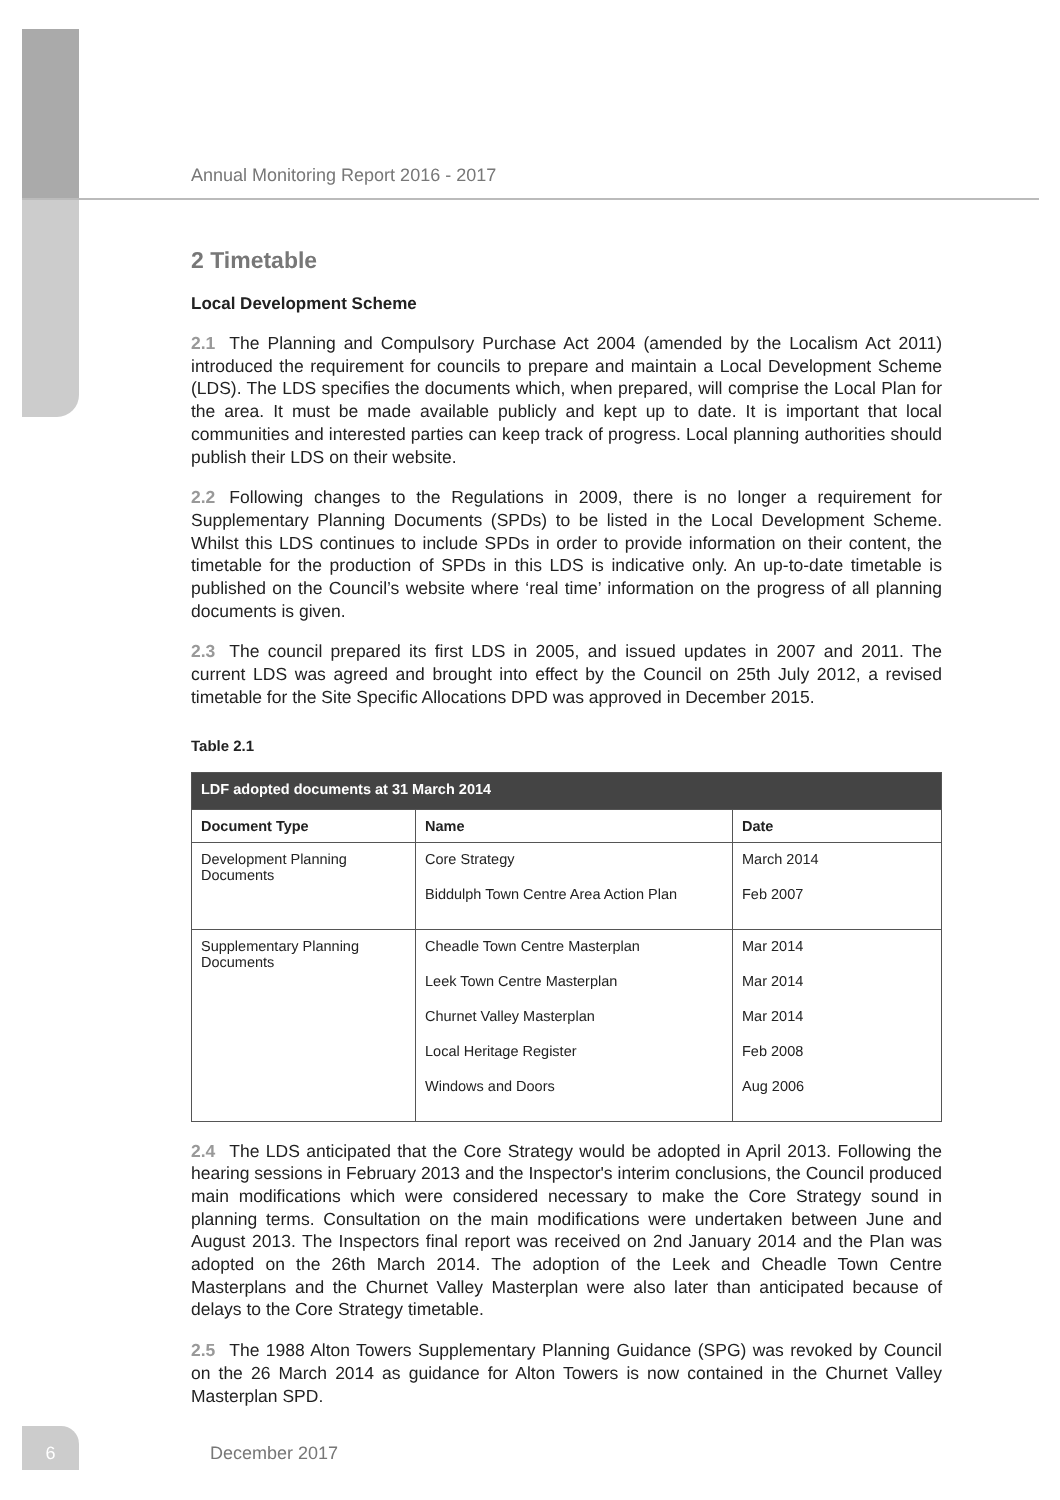Annual Monitoring Report 2016 - 2017
2 Timetable
Local Development Scheme
2.1 The Planning and Compulsory Purchase Act 2004 (amended by the Localism Act 2011) introduced the requirement for councils to prepare and maintain a Local Development Scheme (LDS). The LDS specifies the documents which, when prepared, will comprise the Local Plan for the area. It must be made available publicly and kept up to date. It is important that local communities and interested parties can keep track of progress. Local planning authorities should publish their LDS on their website.
2.2 Following changes to the Regulations in 2009, there is no longer a requirement for Supplementary Planning Documents (SPDs) to be listed in the Local Development Scheme. Whilst this LDS continues to include SPDs in order to provide information on their content, the timetable for the production of SPDs in this LDS is indicative only. An up-to-date timetable is published on the Council’s website where ‘real time’ information on the progress of all planning documents is given.
2.3 The council prepared its first LDS in 2005, and issued updates in 2007 and 2011. The current LDS was agreed and brought into effect by the Council on 25th July 2012, a revised timetable for the Site Specific Allocations DPD was approved in December 2015.
Table 2.1
| LDF adopted documents at 31 March 2014 | | |
| --- | --- | --- |
| Document Type | Name | Date |
| Development Planning Documents | Core Strategy Biddulph Town Centre Area Action Plan | March 2014 Feb 2007 |
| Supplementary Planning Documents | Cheadle Town Centre Masterplan Leek Town Centre Masterplan Churnet Valley Masterplan Local Heritage Register Windows and Doors | Mar 2014 Mar 2014 Mar 2014 Feb 2008 Aug 2006 |
2.4 The LDS anticipated that the Core Strategy would be adopted in April 2013. Following the hearing sessions in February 2013 and the Inspector's interim conclusions, the Council produced main modifications which were considered necessary to make the Core Strategy sound in planning terms. Consultation on the main modifications were undertaken between June and August 2013. The Inspectors final report was received on 2nd January 2014 and the Plan was adopted on the 26th March 2014. The adoption of the Leek and Cheadle Town Centre Masterplans and the Churnet Valley Masterplan were also later than anticipated because of delays to the Core Strategy timetable.
2.5 The 1988 Alton Towers Supplementary Planning Guidance (SPG) was revoked by Council on the 26 March 2014 as guidance for Alton Towers is now contained in the Churnet Valley Masterplan SPD.
6 December 2017